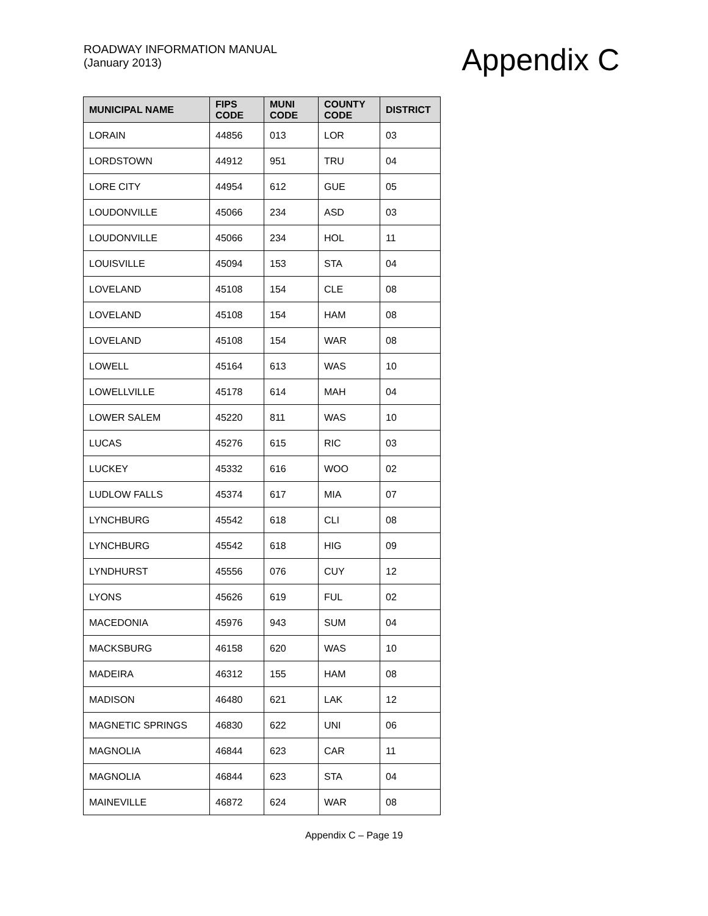ROADWAY INFORMATION MANUAL
(January 2013)
Appendix C
| MUNICIPAL NAME | FIPS CODE | MUNI CODE | COUNTY CODE | DISTRICT |
| --- | --- | --- | --- | --- |
| LORAIN | 44856 | 013 | LOR | 03 |
| LORDSTOWN | 44912 | 951 | TRU | 04 |
| LORE CITY | 44954 | 612 | GUE | 05 |
| LOUDONVILLE | 45066 | 234 | ASD | 03 |
| LOUDONVILLE | 45066 | 234 | HOL | 11 |
| LOUISVILLE | 45094 | 153 | STA | 04 |
| LOVELAND | 45108 | 154 | CLE | 08 |
| LOVELAND | 45108 | 154 | HAM | 08 |
| LOVELAND | 45108 | 154 | WAR | 08 |
| LOWELL | 45164 | 613 | WAS | 10 |
| LOWELLVILLE | 45178 | 614 | MAH | 04 |
| LOWER SALEM | 45220 | 811 | WAS | 10 |
| LUCAS | 45276 | 615 | RIC | 03 |
| LUCKEY | 45332 | 616 | WOO | 02 |
| LUDLOW FALLS | 45374 | 617 | MIA | 07 |
| LYNCHBURG | 45542 | 618 | CLI | 08 |
| LYNCHBURG | 45542 | 618 | HIG | 09 |
| LYNDHURST | 45556 | 076 | CUY | 12 |
| LYONS | 45626 | 619 | FUL | 02 |
| MACEDONIA | 45976 | 943 | SUM | 04 |
| MACKSBURG | 46158 | 620 | WAS | 10 |
| MADEIRA | 46312 | 155 | HAM | 08 |
| MADISON | 46480 | 621 | LAK | 12 |
| MAGNETIC SPRINGS | 46830 | 622 | UNI | 06 |
| MAGNOLIA | 46844 | 623 | CAR | 11 |
| MAGNOLIA | 46844 | 623 | STA | 04 |
| MAINEVILLE | 46872 | 624 | WAR | 08 |
Appendix C – Page 19